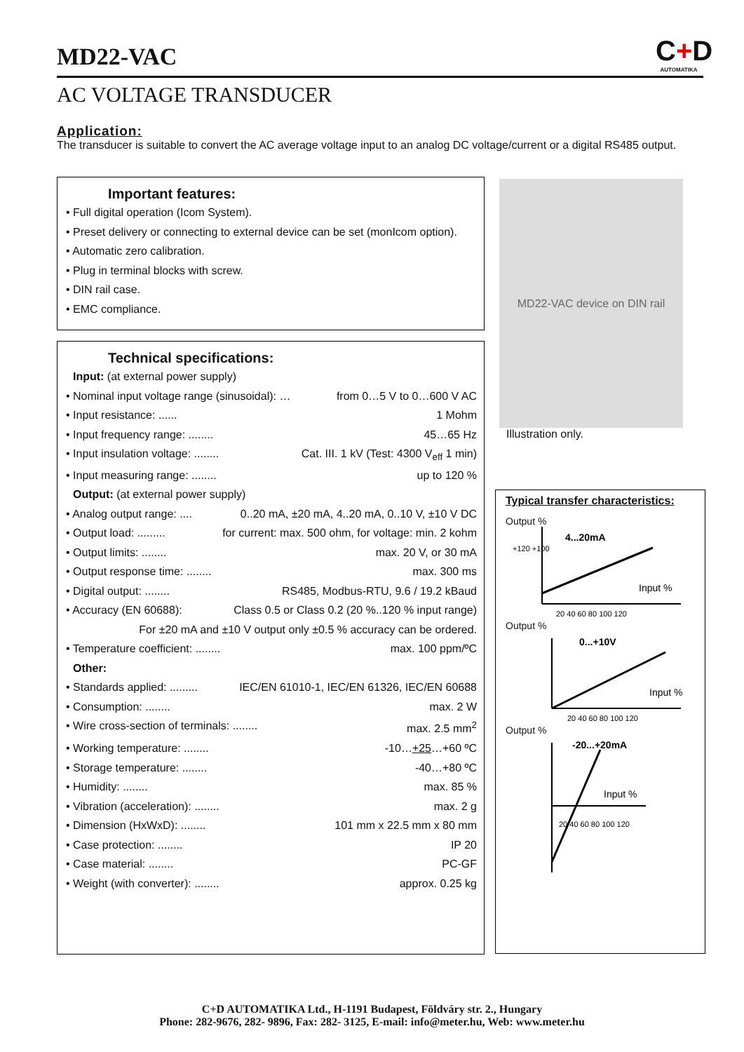MD22-VAC
C+D
AUTOMATIKA
AC VOLTAGE TRANSDUCER
Application:
The transducer is suitable to convert the AC average voltage input to an analog DC voltage/current or a digital RS485 output.
Important features:
• Full digital operation (Icom System).
• Preset delivery or connecting to external device can be set (monIcom option).
• Automatic zero calibration.
• Plug in terminal blocks with screw.
• DIN rail case.
• EMC compliance.
MD22-VAC device on DIN rail
Illustration only.
Technical specifications:
Input: (at external power supply)
• Nominal input voltage range (sinusoidal): … from 0…5 V to 0…600 V AC
• Input resistance: ...... 1 Mohm
• Input frequency range: ........ 45…65 Hz
• Input insulation voltage: ........ Cat. III. 1 kV (Test: 4300 V<sub>eff</sub> 1 min)
• Input measuring range: ........ up to 120 %
Output: (at external power supply)
• Analog output range: .... 0..20 mA, ±20 mA, 4..20 mA, 0..10 V, ±10 V DC
• Output load: ......... for current: max. 500 ohm, for voltage: min. 2 kohm
• Output limits: ........ max. 20 V, or 30 mA
• Output response time: ........ max. 300 ms
• Digital output: ........ RS485, Modbus-RTU, 9.6 / 19.2 kBaud
• Accuracy (EN 60688): Class 0.5 or Class 0.2 (20 %..120 % input range)
For ±20 mA and ±10 V output only ±0.5 % accuracy can be ordered.
• Temperature coefficient: ........ max. 100 ppm/ºC
Other:
• Standards applied: ......... IEC/EN 61010-1, IEC/EN 61326, IEC/EN 60688
• Consumption: ........ max. 2 W
• Wire cross-section of terminals: ........ max. 2.5 mm<sup>2</sup>
• Working temperature: ........ -10…+25…+60 ºC
• Storage temperature: ........ -40…+80 ºC
• Humidity: ........ max. 85 %
• Vibration (acceleration): ........ max. 2 g
• Dimension (HxWxD): ........ 101 mm x 22.5 mm x 80 mm
• Case protection: ........ IP 20
• Case material: ........ PC-GF
• Weight (with converter): ........ approx. 0.25 kg
Typical transfer characteristics:
Output %
4...20mA
Input %
+120 +100
20 40 60 80 100 120
Output %
0...+10V
Input %
20 40 60 80 100 120
Output %
-20...+20mA
Input %
20 40 60 80 100 120
C+D AUTOMATIKA Ltd., H-1191 Budapest, Földváry str. 2., Hungary
Phone: 282-9676, 282- 9896, Fax: 282- 3125, E-mail: info@meter.hu, Web: www.meter.hu